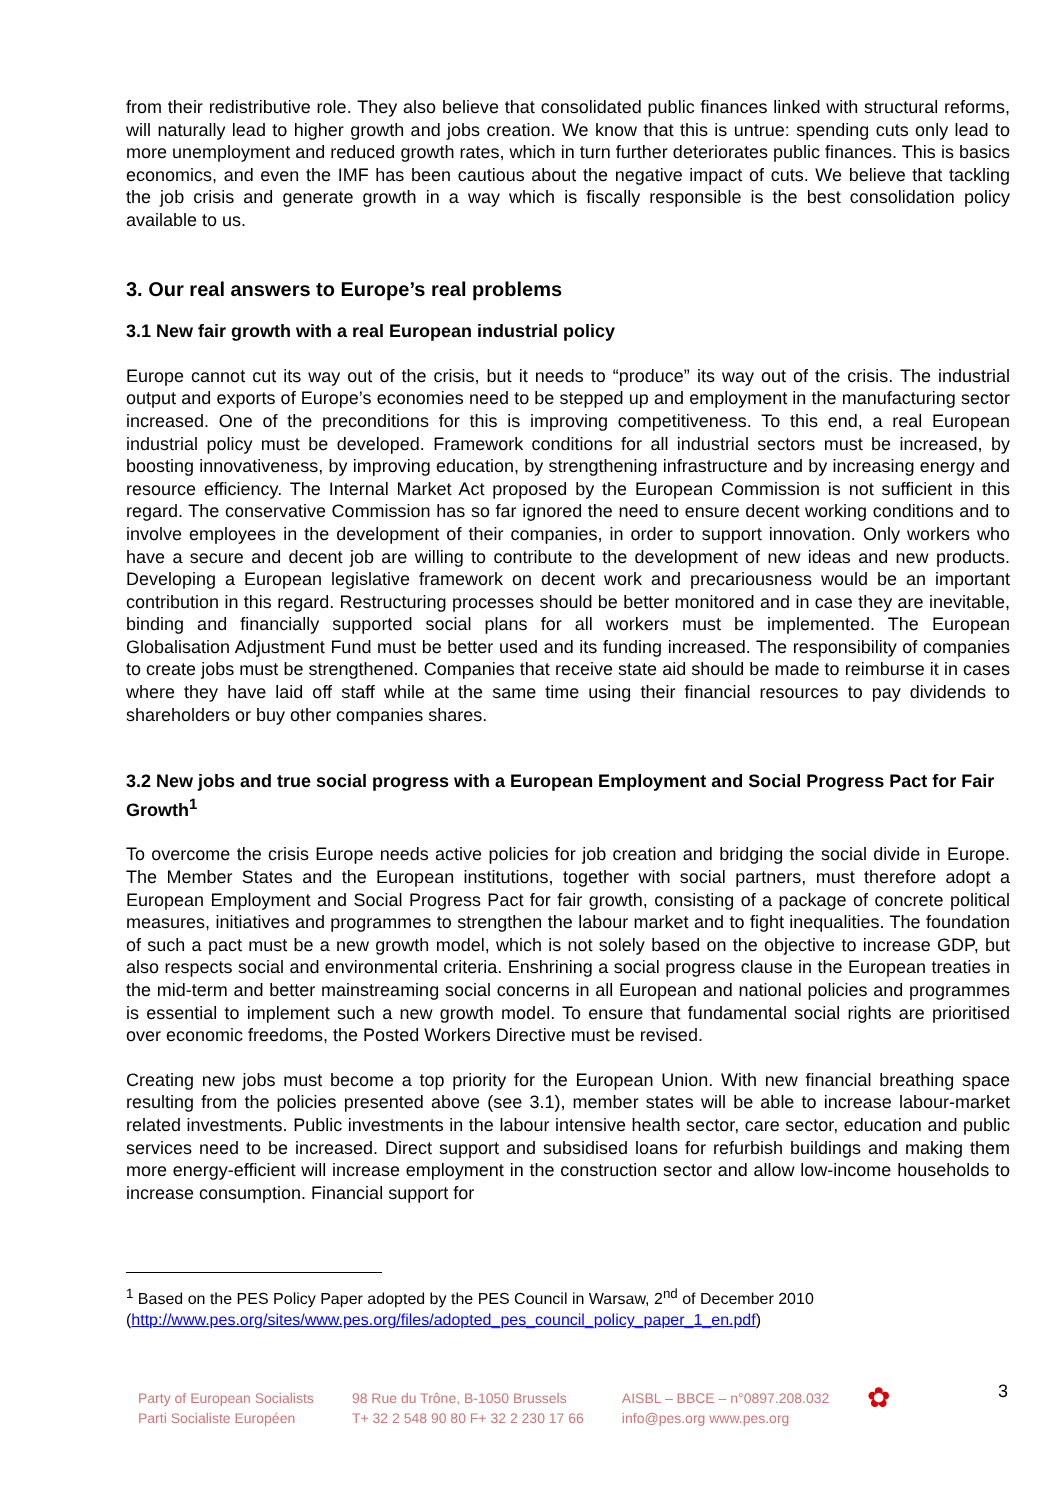from their redistributive role. They also believe that consolidated public finances linked with structural reforms, will naturally lead to higher growth and jobs creation. We know that this is untrue: spending cuts only lead to more unemployment and reduced growth rates, which in turn further deteriorates public finances. This is basics economics, and even the IMF has been cautious about the negative impact of cuts. We believe that tackling the job crisis and generate growth in a way which is fiscally responsible is the best consolidation policy available to us.
3. Our real answers to Europe’s real problems
3.1 New fair growth with a real European industrial policy
Europe cannot cut its way out of the crisis, but it needs to “produce” its way out of the crisis. The industrial output and exports of Europe’s economies need to be stepped up and employment in the manufacturing sector increased. One of the preconditions for this is improving competitiveness. To this end, a real European industrial policy must be developed. Framework conditions for all industrial sectors must be increased, by boosting innovativeness, by improving education, by strengthening infrastructure and by increasing energy and resource efficiency. The Internal Market Act proposed by the European Commission is not sufficient in this regard. The conservative Commission has so far ignored the need to ensure decent working conditions and to involve employees in the development of their companies, in order to support innovation. Only workers who have a secure and decent job are willing to contribute to the development of new ideas and new products. Developing a European legislative framework on decent work and precariousness would be an important contribution in this regard. Restructuring processes should be better monitored and in case they are inevitable, binding and financially supported social plans for all workers must be implemented. The European Globalisation Adjustment Fund must be better used and its funding increased. The responsibility of companies to create jobs must be strengthened. Companies that receive state aid should be made to reimburse it in cases where they have laid off staff while at the same time using their financial resources to pay dividends to shareholders or buy other companies shares.
3.2 New jobs and true social progress with a European Employment and Social Progress Pact for Fair Growth<sup>1</sup>
To overcome the crisis Europe needs active policies for job creation and bridging the social divide in Europe. The Member States and the European institutions, together with social partners, must therefore adopt a European Employment and Social Progress Pact for fair growth, consisting of a package of concrete political measures, initiatives and programmes to strengthen the labour market and to fight inequalities. The foundation of such a pact must be a new growth model, which is not solely based on the objective to increase GDP, but also respects social and environmental criteria. Enshrining a social progress clause in the European treaties in the mid-term and better mainstreaming social concerns in all European and national policies and programmes is essential to implement such a new growth model. To ensure that fundamental social rights are prioritised over economic freedoms, the Posted Workers Directive must be revised.
Creating new jobs must become a top priority for the European Union. With new financial breathing space resulting from the policies presented above (see 3.1), member states will be able to increase labour-market related investments. Public investments in the labour intensive health sector, care sector, education and public services need to be increased. Direct support and subsidised loans for refurbish buildings and making them more energy-efficient will increase employment in the construction sector and allow low-income households to increase consumption. Financial support for
<sup>1</sup> Based on the PES Policy Paper adopted by the PES Council in Warsaw, 2<sup>nd</sup> of December 2010 (http://www.pes.org/sites/www.pes.org/files/adopted_pes_council_policy_paper_1_en.pdf)
Party of European Socialists
Parti Socialiste Européen
98 Rue du Trône, B-1050 Brussels
T+ 32 2 548 90 80 F+ 32 2 230 17 66
AISBL – BBCE – n°0897.208.032
info@pes.org www.pes.org
✿
3